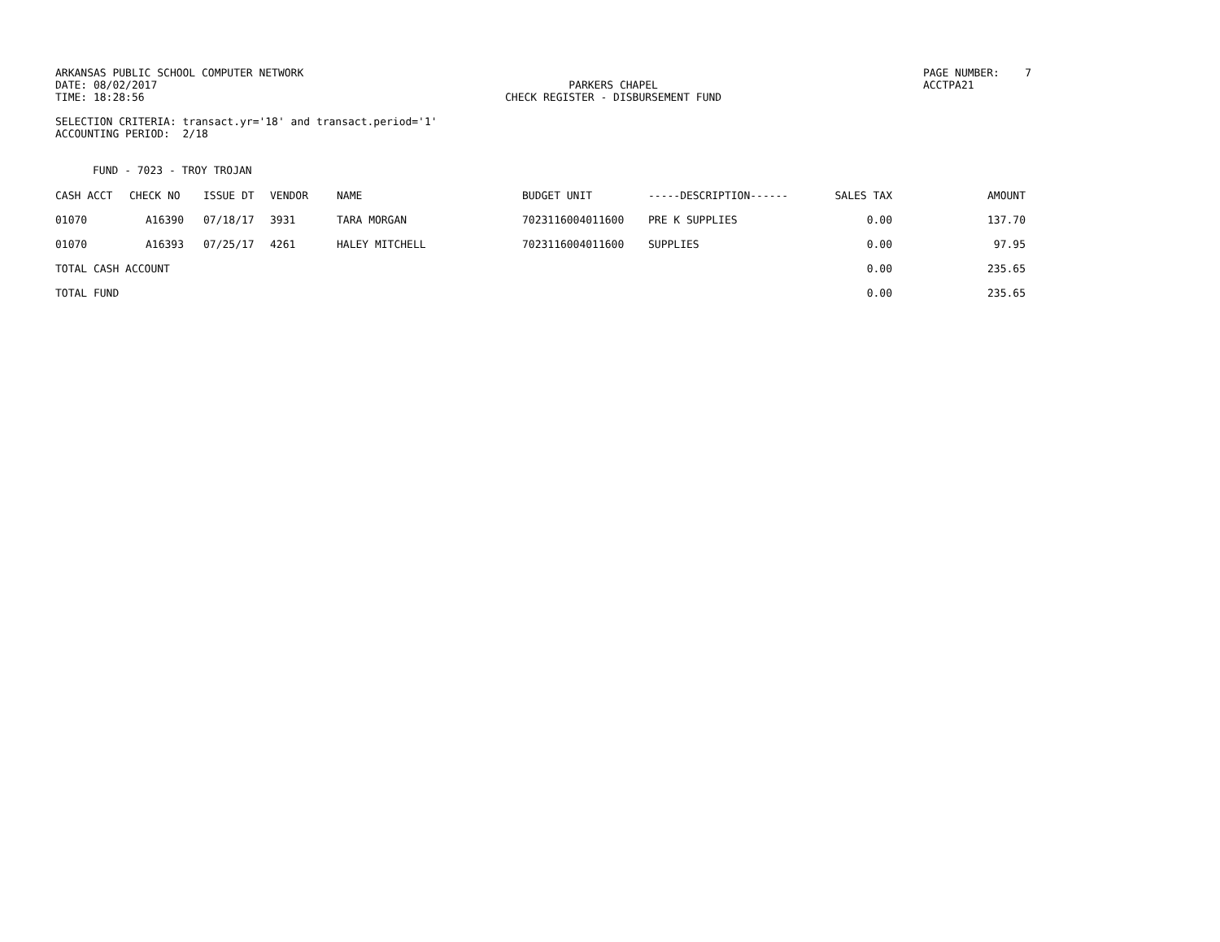ARKANSAS PUBLIC SCHOOL COMPUTER NETWORK DATE: 08/02/2017 TIME: 18:28:56
PARKERS CHAPEL CHECK REGISTER - DISBURSEMENT FUND
PAGE NUMBER: 7 ACCTPA21
SELECTION CRITERIA: transact.yr='18' and transact.period='1' ACCOUNTING PERIOD: 2/18
FUND - 7023 - TROY TROJAN
| CASH ACCT | CHECK NO | ISSUE DT | VENDOR | NAME | BUDGET UNIT | -----DESCRIPTION------ | SALES TAX | AMOUNT |
| 01070 | A16390 | 07/18/17 | 3931 | TARA MORGAN | 7023116004011600 | PRE K SUPPLIES | 0.00 | 137.70 |
| 01070 | A16393 | 07/25/17 | 4261 | HALEY MITCHELL | 7023116004011600 | SUPPLIES | 0.00 | 97.95 |
| TOTAL CASH ACCOUNT | | | | | | | 0.00 | 235.65 |
| TOTAL FUND | | | | | | | 0.00 | 235.65 |